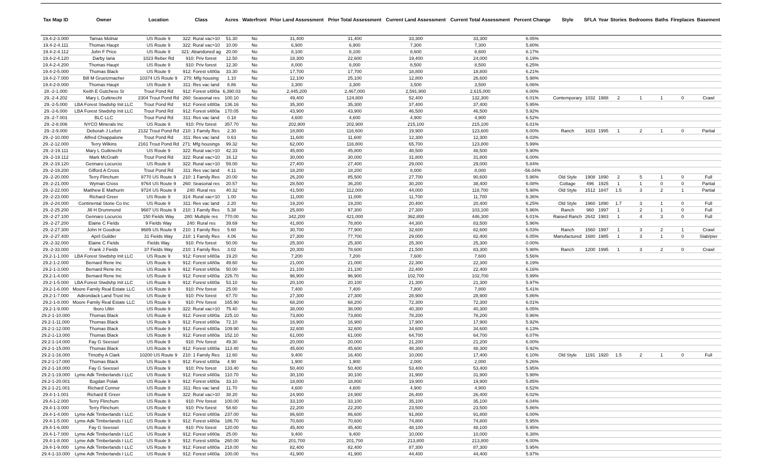| Tax Map ID | Owner | Location | Class | Acres | Waterfront | Prior Land Assessment | Prior Total Assessment | Current Land Assessment | Current Total Assessment | Percent Change | Style | SFLA | Year | Stories | Bedrooms | Baths | Fireplaces | Basement |
| --- | --- | --- | --- | --- | --- | --- | --- | --- | --- | --- | --- | --- | --- | --- | --- | --- | --- | --- |
| 19.4-2-3.000 | Tamas Molnar | US Route 9 | 322: Rural vac>10 | 51.30 | No | 31,400 | 31,400 | 33,300 | 33,300 | 6.05% | | | | | | | | |
| 19.4-2-4.111 | Thomas Haupt | US Route 9 | 322: Rural vac>10 | 10.00 | No | 6,900 | 6,900 | 7,300 | 7,300 | 5.80% | | | | | | | | |
| 19.4-2-4.112 | John F Price | US Route 9 | 321: Abandoned ag | 20.00 | No | 8,100 | 8,100 | 8,600 | 8,600 | 6.17% | | | | | | | | |
| 19.4-2-4.120 | Darby Iaria | 1023 Reber Rd | 910: Priv forest | 12.50 | No | 18,300 | 22,600 | 19,400 | 24,000 | 6.19% | | | | | | | | |
| 19.4-2-4.200 | Thomas Haupt | US Route 9 | 910: Priv forest | 12.30 | No | 8,000 | 8,000 | 8,500 | 8,500 | 6.25% | | | | | | | | |
| 19.4-2-5.000 | Thomas Black | US Route 9 | 912: Forest s480a | 33.30 | No | 17,700 | 17,700 | 18,800 | 18,800 | 6.21% | | | | | | | | |
| 19.4-2-7.000 | Bill M Gruetzmacher | 10374 US Route 9 | 270: Mfg housing | 1.10 | No | 12,100 | 25,100 | 12,800 | 26,600 | 5.98% | | | | | | | | |
| 19.4-2-8.000 | Thomas Haupt | US Route 9 | 311: Res vac land | 8.86 | No | 3,300 | 3,300 | 3,500 | 3,500 | 6.06% | | | | | | | | |
| 28.-2-1.000 | Keith E Gutchess Sr | Trout Pond Rd | 912: Forest s480a | 6,390.03 | No | 2,445,200 | 2,467,000 | 2,591,900 | 2,615,000 | 6.00% | | | | | | | | |
| 29.-2-4.202 | Mary L Gutknecht | 2304 Trout Pond Rd | 260: Seasonal res | 100.10 | No | 49,400 | 124,800 | 52,400 | 132,300 | 6.01% | Contemporary | 1032 | 1988 | 2 | 1 | 1 | 0 | Crawl |
| 29.-2-5.000 | LBA Forest Stwdshp Init LLC | Trout Pond Rd | 912: Forest s480a | 136.16 | No | 35,300 | 35,300 | 37,400 | 37,400 | 5.95% | | | | | | | | |
| 29.-2-6.000 | LBA Forest Stwdshp Init LLC | Trout Pond Rd | 912: Forest s480a | 170.05 | No | 43,900 | 43,900 | 46,500 | 46,500 | 5.92% | | | | | | | | |
| 29.-2-7.001 | BLC LLC | Trout Pond Rd | 311: Res vac land | 0.18 | No | 4,600 | 4,600 | 4,900 | 4,900 | 6.52% | | | | | | | | |
| 29.-2-8.006 | NYCO Minerals Inc | US Route 9 | 910: Priv forest | 357.70 | No | 202,900 | 202,900 | 215,100 | 215,100 | 6.01% | | | | | | | | |
| 29.-2-9.000 | Deborah J Lefort | 2132 Trout Pond Rd | 210: 1 Family Res | 2.30 | No | 18,800 | 116,600 | 19,900 | 123,600 | 6.00% | Ranch | 1633 | 1995 | 1 | 2 | 1 | 0 | Partial |
| 29.-2-10.000 | Alfred Chiappalone | Trout Pond Rd | 311: Res vac land | 0.63 | No | 11,600 | 11,600 | 12,300 | 12,300 | 6.03% | | | | | | | | |
| 29.-2-12.000 | Terry Wilkins | 2161 Trout Pond Rd | 271: Mfg housings | 99.32 | No | 62,000 | 116,800 | 65,700 | 123,800 | 5.99% | | | | | | | | |
| 29.-2-19.111 | Mary L Gutknecht | US Route 9 | 322: Rural vac>10 | 42.33 | No | 45,800 | 45,800 | 48,500 | 48,500 | 5.90% | | | | | | | | |
| 29.-2-19.112 | Mark McGrath | Trout Pond Rd | 322: Rural vac>10 | 16.12 | No | 30,000 | 30,000 | 31,800 | 31,800 | 6.00% | | | | | | | | |
| 29.-2-19.120 | Gennaro Locurcio | US Route 9 | 322: Rural vac>10 | 59.00 | No | 27,400 | 27,400 | 29,000 | 29,000 | 5.84% | | | | | | | | |
| 29.-2-19.200 | Gifford A Cross | Trout Pond Rd | 311: Res vac land | 4.11 | No | 18,200 | 18,200 | 8,000 | 8,000 | -56.04% | | | | | | | | |
| 29.-2-20.000 | Terry Flinchum | 9770 US Route 9 | 210: 1 Family Res | 20.00 | No | 26,200 | 85,500 | 27,700 | 90,600 | 5.96% | Old Style | 1908 | 1890 | 2 | 5 | 1 | 0 | Full |
| 29.-2-21.000 | Wyman Cross | 9764 US Route 9 | 260: Seasonal res | 20.57 | No | 28,500 | 36,200 | 30,200 | 38,400 | 6.08% | Cottage | 496 | 1925 | 1 | 1 | 0 | 0 | Partial |
| 29.-2-22.000 | Matthew E Mathurin | 9724 US Route 9 | 240: Rural res | 40.32 | No | 41,500 | 112,000 | 44,000 | 118,700 | 5.98% | Old Style | 1512 | 1847 | 1.5 | 3 | 2 | 1 | Partial |
| 29.-2-23.000 | Richard Greer | US Route 9 | 314: Rural vac<10 | 1.00 | No | 11,000 | 11,000 | 11,700 | 11,700 | 6.36% | | | | | | | | |
| 29.-2-24.000 | Continental Stone Co Inc | US Route 9 | 311: Res vac land | 2.20 | No | 19,200 | 19,200 | 20,400 | 20,400 | 6.25% | Old Style | 1960 | 1890 | 1.7 | 3 | 1 | 0 | Full |
| 29.-2-25.200 | Jill H Drummond | 9687 US Route 9 | 210: 1 Family Res | 5.38 | No | 25,800 | 97,300 | 27,300 | 103,100 | 5.96% | Ranch | 960 | 1997 | 1 | 2 | 1 | 0 | Full |
| 29.-2-27.100 | Gennaro Locurcio | 150 Fields Way | 280: Multiple res | 770.00 | No | 342,200 | 421,000 | 362,800 | 446,300 | 6.01% | Raised Ranch | 2642 | 1983 | 1 | 4 | 3 | 0 | Full |
| 29.-2-27.200 | Elaine C Fields | 9 Fields Way | 240: Rural res | 39.69 | No | 41,800 | 78,800 | 44,300 | 83,500 | 5.96% | | | | | | | | |
| 29.-2-27.300 | John H Goodroe | 9689 US Route 9 | 210: 1 Family Res | 5.60 | No | 30,700 | 77,900 | 32,600 | 82,600 | 6.03% | Ranch | 1560 | 1997 | 1 | 3 | 2 | 1 | Crawl |
| 29.-2-27.400 | April Guilder | 31 Fields Way | 210: 1 Family Res | 4.06 | No | 27,300 | 77,700 | 29,000 | 82,400 | 6.05% | Manufactured | 1680 | 1985 | 1 | 3 | 1 | 0 | Slab/pier |
| 29.-2-32.000 | Elaine C Fields | Fields Way | 910: Priv forest | 50.00 | No | 25,300 | 25,300 | 25,300 | 25,300 | 0.00% | | | | | | | | |
| 29.-2-33.000 | Frank J Fields | 37 Fields Way | 210: 1 Family Res | 3.02 | No | 20,300 | 78,600 | 21,500 | 83,300 | 5.98% | Ranch | 1200 | 1995 | 1 | 3 | 2 | 0 | Crawl |
| 29.2-1-1.000 | LBA Forest Stwdshp Init LLC | US Route 9 | 912: Forest s480a | 19.20 | No | 7,200 | 7,200 | 7,600 | 7,600 | 5.56% | | | | | | | | |
| 29.2-1-2.000 | Bernard Rene Inc | US Route 9 | 912: Forest s480a | 49.60 | No | 21,000 | 21,000 | 22,300 | 22,300 | 6.19% | | | | | | | | |
| 29.2-1-3.000 | Bernard Rene Inc | US Route 9 | 912: Forest s480a | 50.00 | No | 21,100 | 21,100 | 22,400 | 22,400 | 6.16% | | | | | | | | |
| 29.2-1-4.000 | Bernard Rene Inc | US Route 9 | 912: Forest s480a | 226.70 | No | 96,900 | 96,900 | 102,700 | 102,700 | 5.99% | | | | | | | | |
| 29.2-1-5.000 | LBA Forest Stwdshp Init LLC | US Route 9 | 912: Forest s480a | 53.10 | No | 20,100 | 20,100 | 21,300 | 21,300 | 5.97% | | | | | | | | |
| 29.2-1-6.000 | Moore Family Real Estate LLC | US Route 9 | 910: Priv forest | 25.00 | No | 7,400 | 7,400 | 7,800 | 7,800 | 5.41% | | | | | | | | |
| 29.2-1-7.000 | Adirondack Land Trust Inc | US Route 9 | 910: Priv forest | 67.70 | No | 27,300 | 27,300 | 28,900 | 28,900 | 5.86% | | | | | | | | |
| 29.2-1-8.000 | Moore Family Real Estate LLC | US Route 9 | 910: Priv forest | 165.90 | No | 68,200 | 68,200 | 72,300 | 72,300 | 6.01% | | | | | | | | |
| 29.2-1-9.000 | Iboro Ultin | US Route 9 | 322: Rural vac>10 | 75.40 | No | 38,000 | 38,000 | 40,300 | 40,300 | 6.05% | | | | | | | | |
| 29.2-1-10.000 | Thomas Black | US Route 9 | 912: Forest s480a | 225.10 | No | 73,800 | 73,800 | 78,200 | 78,200 | 5.96% | | | | | | | | |
| 29.2-1-11.000 | Thomas Black | US Route 9 | 912: Forest s480a | 72.10 | No | 16,900 | 16,900 | 17,900 | 17,900 | 5.92% | | | | | | | | |
| 29.2-1-12.000 | Thomas Black | US Route 9 | 912: Forest s480a | 109.90 | No | 32,600 | 32,600 | 34,600 | 34,600 | 6.13% | | | | | | | | |
| 29.2-1-13.000 | Thomas Black | US Route 9 | 912: Forest s480a | 152.10 | No | 61,000 | 61,000 | 64,700 | 64,700 | 6.07% | | | | | | | | |
| 29.2-1-14.000 | Fay G Seessel | US Route 9 | 910: Priv forest | 49.30 | No | 20,000 | 20,000 | 21,200 | 21,200 | 6.00% | | | | | | | | |
| 29.2-1-15.000 | Thomas Black | US Route 9 | 912: Forest s480a | 113.40 | No | 45,600 | 45,600 | 48,300 | 48,300 | 5.92% | | | | | | | | |
| 29.2-1-16.000 | Timothy A Clark | 10200 US Route 9 | 210: 1 Family Res | 12.60 | No | 9,400 | 16,400 | 10,000 | 17,400 | 6.10% | Old Style | 1191 | 1920 | 1.5 | 2 | 1 | 0 | Full |
| 29.2-1-17.000 | Thomas Black | US Route 9 | 912: Forest s480a | 4.90 | No | 1,900 | 1,900 | 2,000 | 2,000 | 5.26% | | | | | | | | |
| 29.2-1-18.000 | Fay G Seessel | US Route 9 | 910: Priv forest | 133.40 | No | 50,400 | 50,400 | 53,400 | 53,400 | 5.95% | | | | | | | | |
| 29.2-1-19.000 | Lyme Adk Timberlands I LLC | US Route 9 | 912: Forest s480a | 110.70 | No | 30,100 | 30,100 | 31,900 | 31,900 | 5.98% | | | | | | | | |
| 29.2-1-20.001 | Bogdan Polak | US Route 9 | 912: Forest s480a | 33.10 | No | 18,800 | 18,800 | 19,900 | 19,900 | 5.85% | | | | | | | | |
| 29.2-1-21.001 | Richard Connor | US Route 9 | 311: Res vac land | 11.70 | No | 4,600 | 4,600 | 4,900 | 4,900 | 6.52% | | | | | | | | |
| 29.4-1-1.001 | Richard E Greer | US Route 9 | 322: Rural vac>10 | 38.20 | No | 24,900 | 24,900 | 26,400 | 26,400 | 6.02% | | | | | | | | |
| 29.4-1-2.000 | Terry Flinchum | US Route 9 | 910: Priv forest | 100.00 | No | 33,100 | 33,100 | 35,100 | 35,100 | 6.04% | | | | | | | | |
| 29.4-1-3.000 | Terry Flinchum | US Route 9 | 910: Priv forest | 58.60 | No | 22,200 | 22,200 | 23,500 | 23,500 | 5.86% | | | | | | | | |
| 29.4-1-4.000 | Lyme Adk Timberlands I LLC | US Route 9 | 912: Forest s480a | 237.00 | No | 86,600 | 86,600 | 91,800 | 91,800 | 6.00% | | | | | | | | |
| 29.4-1-5.000 | Lyme Adk Timberlands I LLC | US Route 9 | 912: Forest s480a | 186.70 | No | 70,600 | 70,600 | 74,800 | 74,800 | 5.95% | | | | | | | | |
| 29.4-1-6.000 | Fay G Seessel | US Route 9 | 910: Priv forest | 120.00 | No | 45,400 | 45,400 | 48,100 | 48,100 | 5.95% | | | | | | | | |
| 29.4-1-7.000 | Lyme Adk Timberlands I LLC | US Route 9 | 912: Forest s480a | 25.00 | No | 9,400 | 9,400 | 10,000 | 10,000 | 6.38% | | | | | | | | |
| 29.4-1-8.000 | Lyme Adk Timberlands I LLC | US Route 9 | 912: Forest s480a | 260.00 | No | 201,700 | 201,700 | 213,800 | 213,800 | 6.00% | | | | | | | | |
| 29.4-1-9.000 | Lyme Adk Timberlands I LLC | US Route 9 | 912: Forest s480a | 218.00 | No | 82,400 | 82,400 | 87,300 | 87,300 | 5.95% | | | | | | | | |
| 29.4-1-10.000 | Lyme Adk Timberlands I LLC | US Route 9 | 912: Forest s480a | 100.00 | Yes | 41,900 | 41,900 | 44,400 | 44,400 | 5.97% | | | | | | | | |